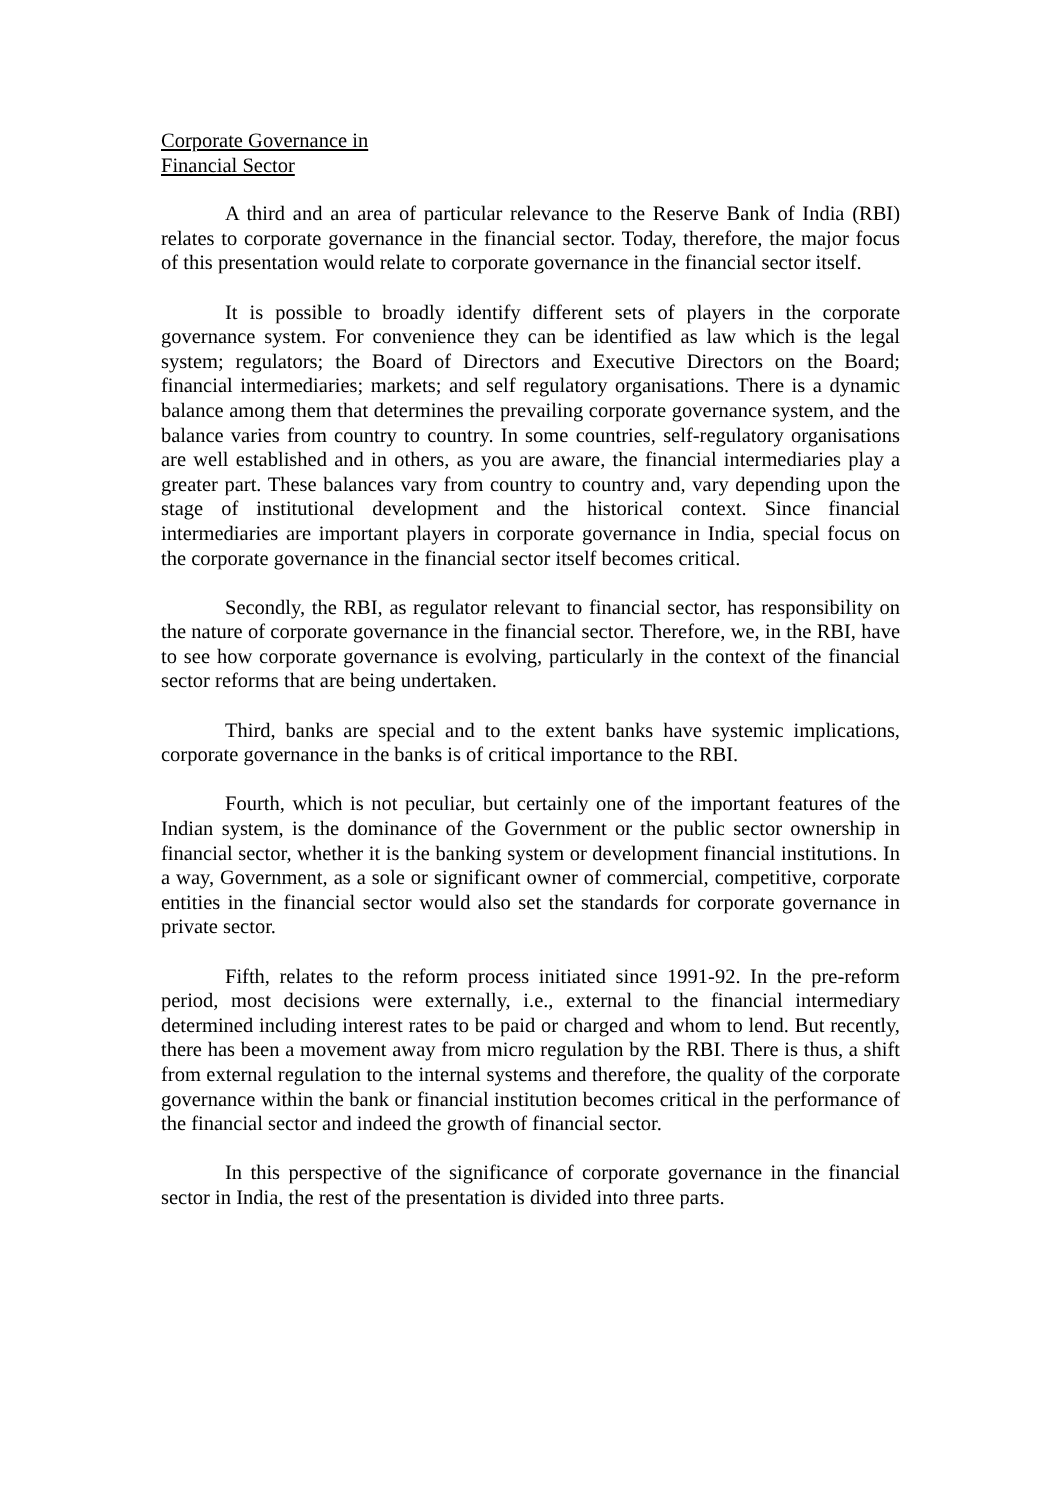Corporate Governance in
Financial Sector
A third and an area of particular relevance to the Reserve Bank of India (RBI) relates to corporate governance in the financial sector. Today, therefore, the major focus of this presentation would relate to corporate governance in the financial sector itself.
It is possible to broadly identify different sets of players in the corporate governance system. For convenience they can be identified as law which is the legal system; regulators; the Board of Directors and Executive Directors on the Board; financial intermediaries; markets; and self regulatory organisations. There is a dynamic balance among them that determines the prevailing corporate governance system, and the balance varies from country to country. In some countries, self-regulatory organisations are well established and in others, as you are aware, the financial intermediaries play a greater part. These balances vary from country to country and, vary depending upon the stage of institutional development and the historical context. Since financial intermediaries are important players in corporate governance in India, special focus on the corporate governance in the financial sector itself becomes critical.
Secondly, the RBI, as regulator relevant to financial sector, has responsibility on the nature of corporate governance in the financial sector. Therefore, we, in the RBI, have to see how corporate governance is evolving, particularly in the context of the financial sector reforms that are being undertaken.
Third, banks are special and to the extent banks have systemic implications, corporate governance in the banks is of critical importance to the RBI.
Fourth, which is not peculiar, but certainly one of the important features of the Indian system, is the dominance of the Government or the public sector ownership in financial sector, whether it is the banking system or development financial institutions. In a way, Government, as a sole or significant owner of commercial, competitive, corporate entities in the financial sector would also set the standards for corporate governance in private sector.
Fifth, relates to the reform process initiated since 1991-92. In the pre-reform period, most decisions were externally, i.e., external to the financial intermediary determined including interest rates to be paid or charged and whom to lend. But recently, there has been a movement away from micro regulation by the RBI. There is thus, a shift from external regulation to the internal systems and therefore, the quality of the corporate governance within the bank or financial institution becomes critical in the performance of the financial sector and indeed the growth of financial sector.
In this perspective of the significance of corporate governance in the financial sector in India, the rest of the presentation is divided into three parts.